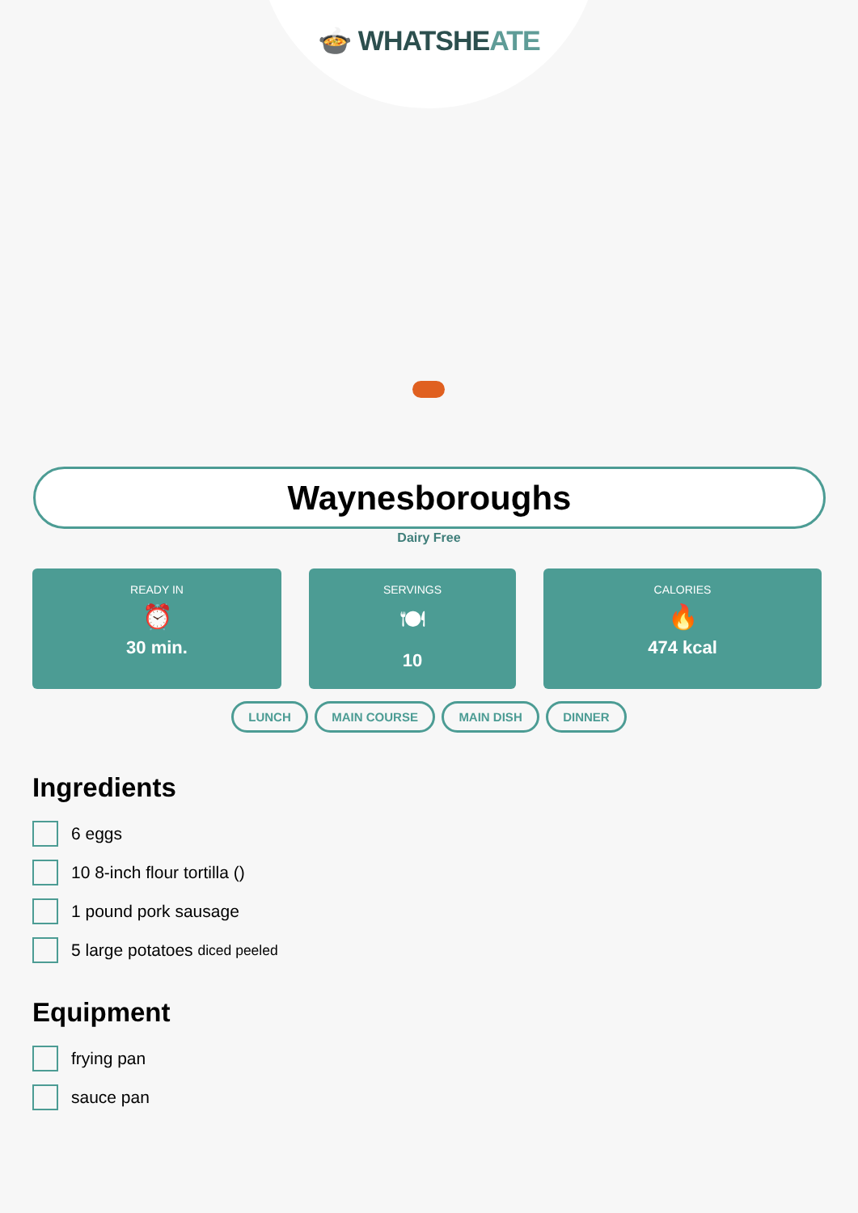🍲 WHATSHEATE
Waynesboroughs
Dairy Free
READY IN
⏰
30 min.
SERVINGS
🍽
10
CALORIES
🔥
474 kcal
LUNCH MAIN COURSE MAIN DISH DINNER
Ingredients
6 eggs
10 8-inch flour tortilla ()
1 pound pork sausage
5 large potatoes diced peeled
Equipment
frying pan
sauce pan